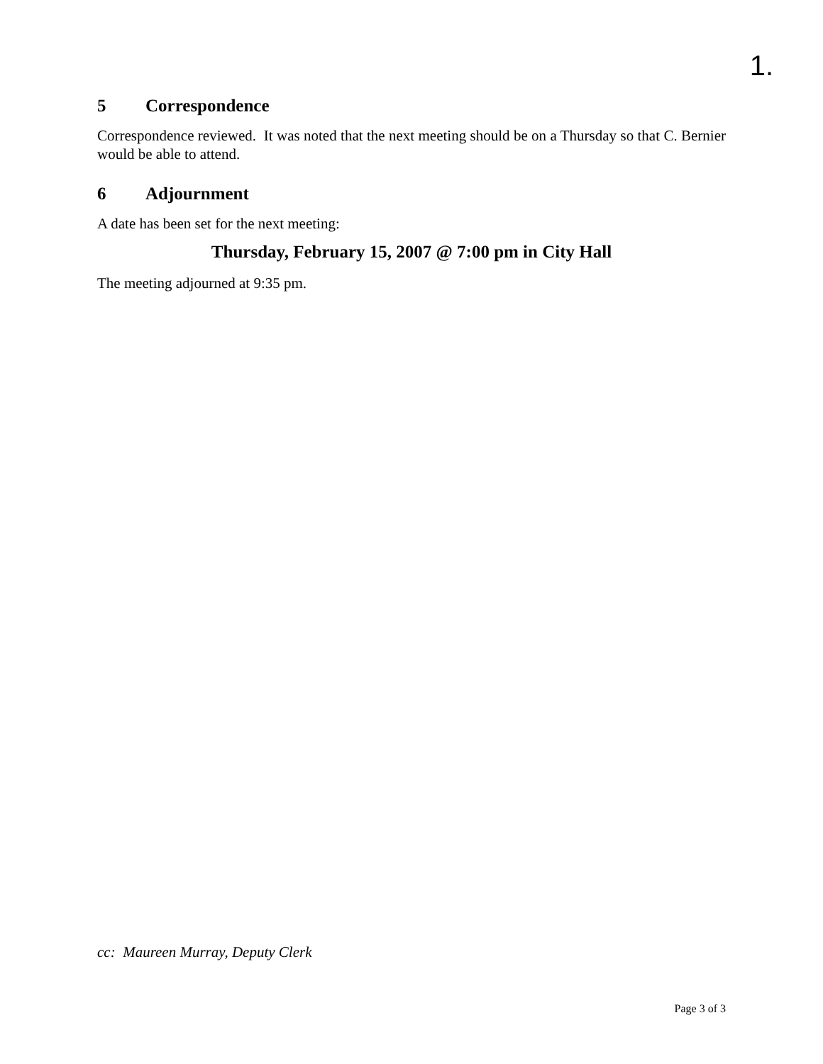1.
5 Correspondence
Correspondence reviewed. It was noted that the next meeting should be on a Thursday so that C. Bernier would be able to attend.
6 Adjournment
A date has been set for the next meeting:
Thursday, February 15, 2007 @ 7:00 pm in City Hall
The meeting adjourned at 9:35 pm.
cc: Maureen Murray, Deputy Clerk
Page 3 of 3